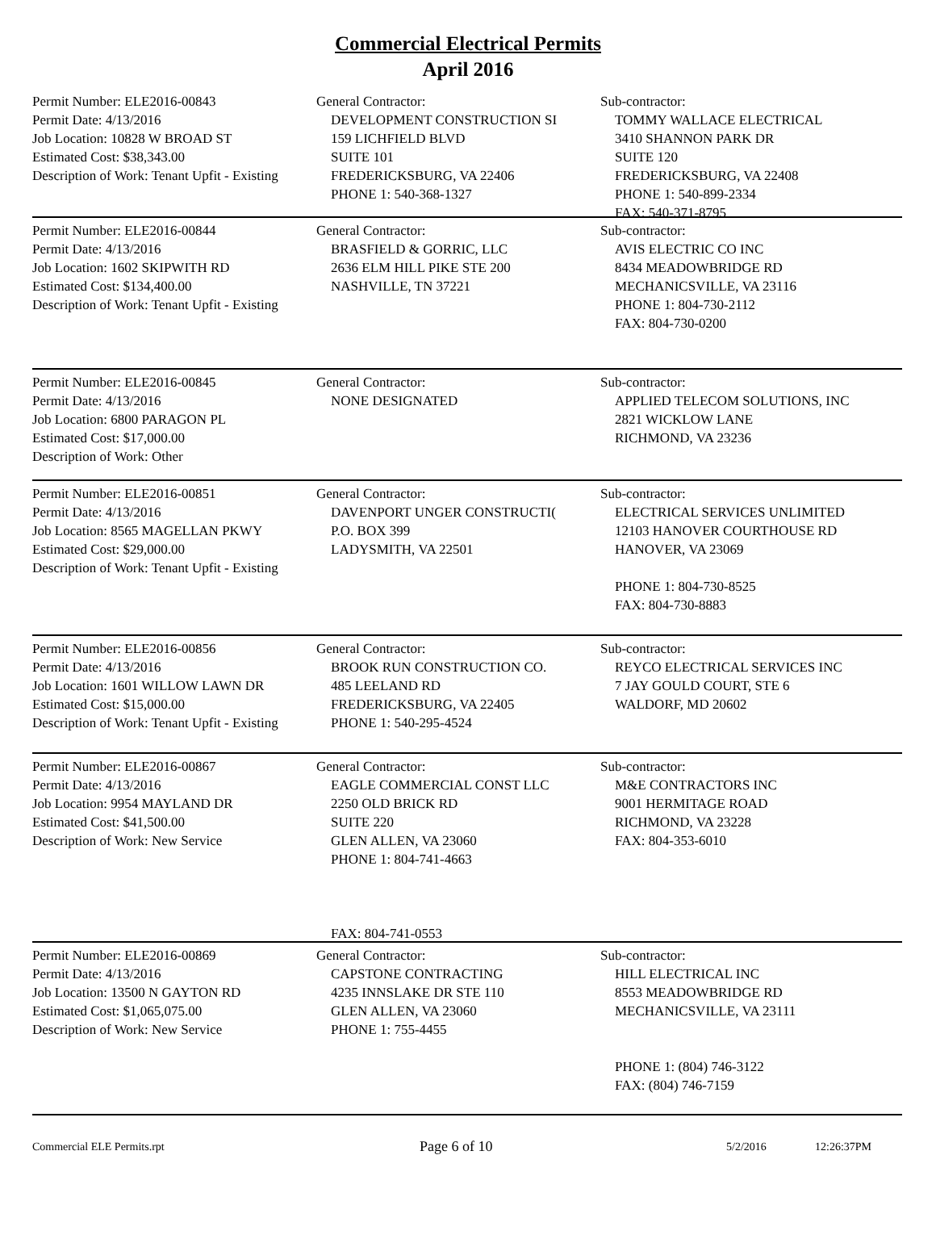Commercial Electrical Permits
April 2016
Permit Number: ELE2016-00843
Permit Date: 4/13/2016
Job Location: 10828 W BROAD ST
Estimated Cost: $38,343.00
Description of Work: Tenant Upfit - Existing
General Contractor:
DEVELOPMENT CONSTRUCTION SI
159 LICHFIELD BLVD
SUITE 101
FREDERICKSBURG, VA 22406
PHONE 1: 540-368-1327
Sub-contractor:
TOMMY WALLACE ELECTRICAL
3410 SHANNON PARK DR
SUITE 120
FREDERICKSBURG, VA 22408
PHONE 1: 540-899-2334
FAX: 540-371-8795
Permit Number: ELE2016-00844
Permit Date: 4/13/2016
Job Location: 1602 SKIPWITH RD
Estimated Cost: $134,400.00
Description of Work: Tenant Upfit - Existing
General Contractor:
BRASFIELD & GORRIC, LLC
2636 ELM HILL PIKE STE 200
NASHVILLE, TN 37221
Sub-contractor:
AVIS ELECTRIC CO INC
8434 MEADOWBRIDGE RD
MECHANICSVILLE, VA 23116
PHONE 1: 804-730-2112
FAX: 804-730-0200
Permit Number: ELE2016-00845
Permit Date: 4/13/2016
Job Location: 6800 PARAGON PL
Estimated Cost: $17,000.00
Description of Work: Other
General Contractor:
NONE DESIGNATED
Sub-contractor:
APPLIED TELECOM SOLUTIONS, INC
2821 WICKLOW LANE
RICHMOND, VA 23236
Permit Number: ELE2016-00851
Permit Date: 4/13/2016
Job Location: 8565 MAGELLAN PKWY
Estimated Cost: $29,000.00
Description of Work: Tenant Upfit - Existing
General Contractor:
DAVENPORT UNGER CONSTRUCTI(
P.O. BOX 399
LADYSMITH, VA 22501
Sub-contractor:
ELECTRICAL SERVICES UNLIMITED
12103 HANOVER COURTHOUSE RD
HANOVER, VA 23069
PHONE 1: 804-730-8525
FAX: 804-730-8883
Permit Number: ELE2016-00856
Permit Date: 4/13/2016
Job Location: 1601 WILLOW LAWN DR
Estimated Cost: $15,000.00
Description of Work: Tenant Upfit - Existing
General Contractor:
BROOK RUN CONSTRUCTION CO.
485 LEELAND RD
FREDERICKSBURG, VA 22405
PHONE 1: 540-295-4524
Sub-contractor:
REYCO ELECTRICAL SERVICES INC
7 JAY GOULD COURT, STE 6
WALDORF, MD 20602
Permit Number: ELE2016-00867
Permit Date: 4/13/2016
Job Location: 9954 MAYLAND DR
Estimated Cost: $41,500.00
Description of Work: New Service
General Contractor:
EAGLE COMMERCIAL CONST LLC
2250 OLD BRICK RD
SUITE 220
GLEN ALLEN, VA 23060
PHONE 1: 804-741-4663
FAX: 804-741-0553
Sub-contractor:
M&E CONTRACTORS INC
9001 HERMITAGE ROAD
RICHMOND, VA 23228
FAX: 804-353-6010
Permit Number: ELE2016-00869
Permit Date: 4/13/2016
Job Location: 13500 N GAYTON RD
Estimated Cost: $1,065,075.00
Description of Work: New Service
General Contractor:
CAPSTONE CONTRACTING
4235 INNSLAKE DR STE 110
GLEN ALLEN, VA 23060
PHONE 1: 755-4455
Sub-contractor:
HILL ELECTRICAL INC
8553 MEADOWBRIDGE RD
MECHANICSVILLE, VA 23111
PHONE 1: (804) 746-3122
FAX: (804) 746-7159
Commercial ELE Permits.rpt Page 6 of 10 5/2/2016 12:26:37PM